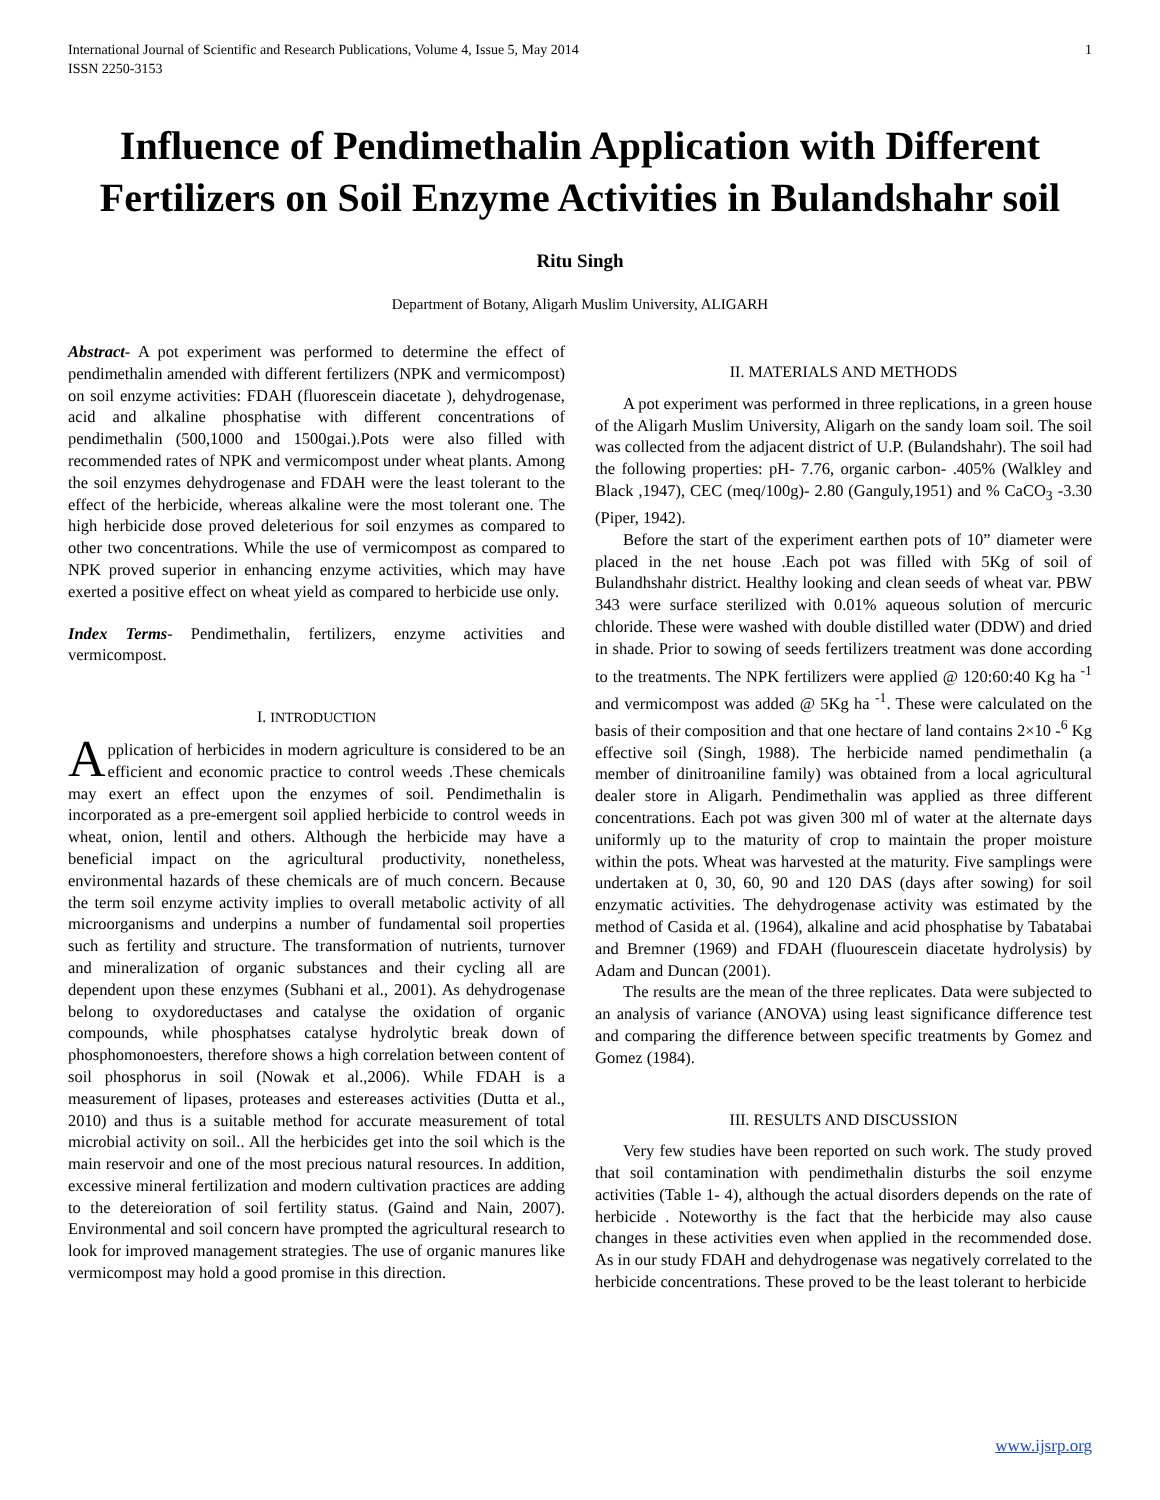International Journal of Scientific and Research Publications, Volume 4, Issue 5, May 2014
ISSN 2250-3153
1
Influence of Pendimethalin Application with Different Fertilizers on Soil Enzyme Activities in Bulandshahr soil
Ritu Singh
Department of Botany, Aligarh Muslim University, ALIGARH
Abstract- A pot experiment was performed to determine the effect of pendimethalin amended with different fertilizers (NPK and vermicompost) on soil enzyme activities: FDAH (fluorescein diacetate ), dehydrogenase, acid and alkaline phosphatise with different concentrations of pendimethalin (500,1000 and 1500gai.).Pots were also filled with recommended rates of NPK and vermicompost under wheat plants. Among the soil enzymes dehydrogenase and FDAH were the least tolerant to the effect of the herbicide, whereas alkaline were the most tolerant one. The high herbicide dose proved deleterious for soil enzymes as compared to other two concentrations. While the use of vermicompost as compared to NPK proved superior in enhancing enzyme activities, which may have exerted a positive effect on wheat yield as compared to herbicide use only.
Index Terms- Pendimethalin, fertilizers, enzyme activities and vermicompost.
I. INTRODUCTION
Application of herbicides in modern agriculture is considered to be an efficient and economic practice to control weeds .These chemicals may exert an effect upon the enzymes of soil. Pendimethalin is incorporated as a pre-emergent soil applied herbicide to control weeds in wheat, onion, lentil and others. Although the herbicide may have a beneficial impact on the agricultural productivity, nonetheless, environmental hazards of these chemicals are of much concern. Because the term soil enzyme activity implies to overall metabolic activity of all microorganisms and underpins a number of fundamental soil properties such as fertility and structure. The transformation of nutrients, turnover and mineralization of organic substances and their cycling all are dependent upon these enzymes (Subhani et al., 2001). As dehydrogenase belong to oxydoreductases and catalyse the oxidation of organic compounds, while phosphatses catalyse hydrolytic break down of phosphomonoesters, therefore shows a high correlation between content of soil phosphorus in soil (Nowak et al.,2006). While FDAH is a measurement of lipases, proteases and estereases activities (Dutta et al., 2010) and thus is a suitable method for accurate measurement of total microbial activity on soil.. All the herbicides get into the soil which is the main reservoir and one of the most precious natural resources. In addition, excessive mineral fertilization and modern cultivation practices are adding to the detereioration of soil fertility status. (Gaind and Nain, 2007). Environmental and soil concern have prompted the agricultural research to look for improved management strategies. The use of organic manures like vermicompost may hold a good promise in this direction.
II. MATERIALS AND METHODS
A pot experiment was performed in three replications, in a green house of the Aligarh Muslim University, Aligarh on the sandy loam soil. The soil was collected from the adjacent district of U.P. (Bulandshahr). The soil had the following properties: pH- 7.76, organic carbon- .405% (Walkley and Black ,1947), CEC (meq/100g)- 2.80 (Ganguly,1951) and % CaCO<sub>3</sub> -3.30 (Piper, 1942).
Before the start of the experiment earthen pots of 10” diameter were placed in the net house .Each pot was filled with 5Kg of soil of Bulandhshahr district. Healthy looking and clean seeds of wheat var. PBW 343 were surface sterilized with 0.01% aqueous solution of mercuric chloride. These were washed with double distilled water (DDW) and dried in shade. Prior to sowing of seeds fertilizers treatment was done according to the treatments. The NPK fertilizers were applied @ 120:60:40 Kg ha <sup>-1</sup> and vermicompost was added @ 5Kg ha <sup>-1</sup>. These were calculated on the basis of their composition and that one hectare of land contains 2×10 -<sup>6</sup> Kg effective soil (Singh, 1988). The herbicide named pendimethalin (a member of dinitroaniline family) was obtained from a local agricultural dealer store in Aligarh. Pendimethalin was applied as three different concentrations. Each pot was given 300 ml of water at the alternate days uniformly up to the maturity of crop to maintain the proper moisture within the pots. Wheat was harvested at the maturity. Five samplings were undertaken at 0, 30, 60, 90 and 120 DAS (days after sowing) for soil enzymatic activities. The dehydrogenase activity was estimated by the method of Casida et al. (1964), alkaline and acid phosphatise by Tabatabai and Bremner (1969) and FDAH (fluourescein diacetate hydrolysis) by Adam and Duncan (2001).
The results are the mean of the three replicates. Data were subjected to an analysis of variance (ANOVA) using least significance difference test and comparing the difference between specific treatments by Gomez and Gomez (1984).
III. RESULTS AND DISCUSSION
Very few studies have been reported on such work. The study proved that soil contamination with pendimethalin disturbs the soil enzyme activities (Table 1- 4), although the actual disorders depends on the rate of herbicide . Noteworthy is the fact that the herbicide may also cause changes in these activities even when applied in the recommended dose. As in our study FDAH and dehydrogenase was negatively correlated to the herbicide concentrations. These proved to be the least tolerant to herbicide
www.ijsrp.org